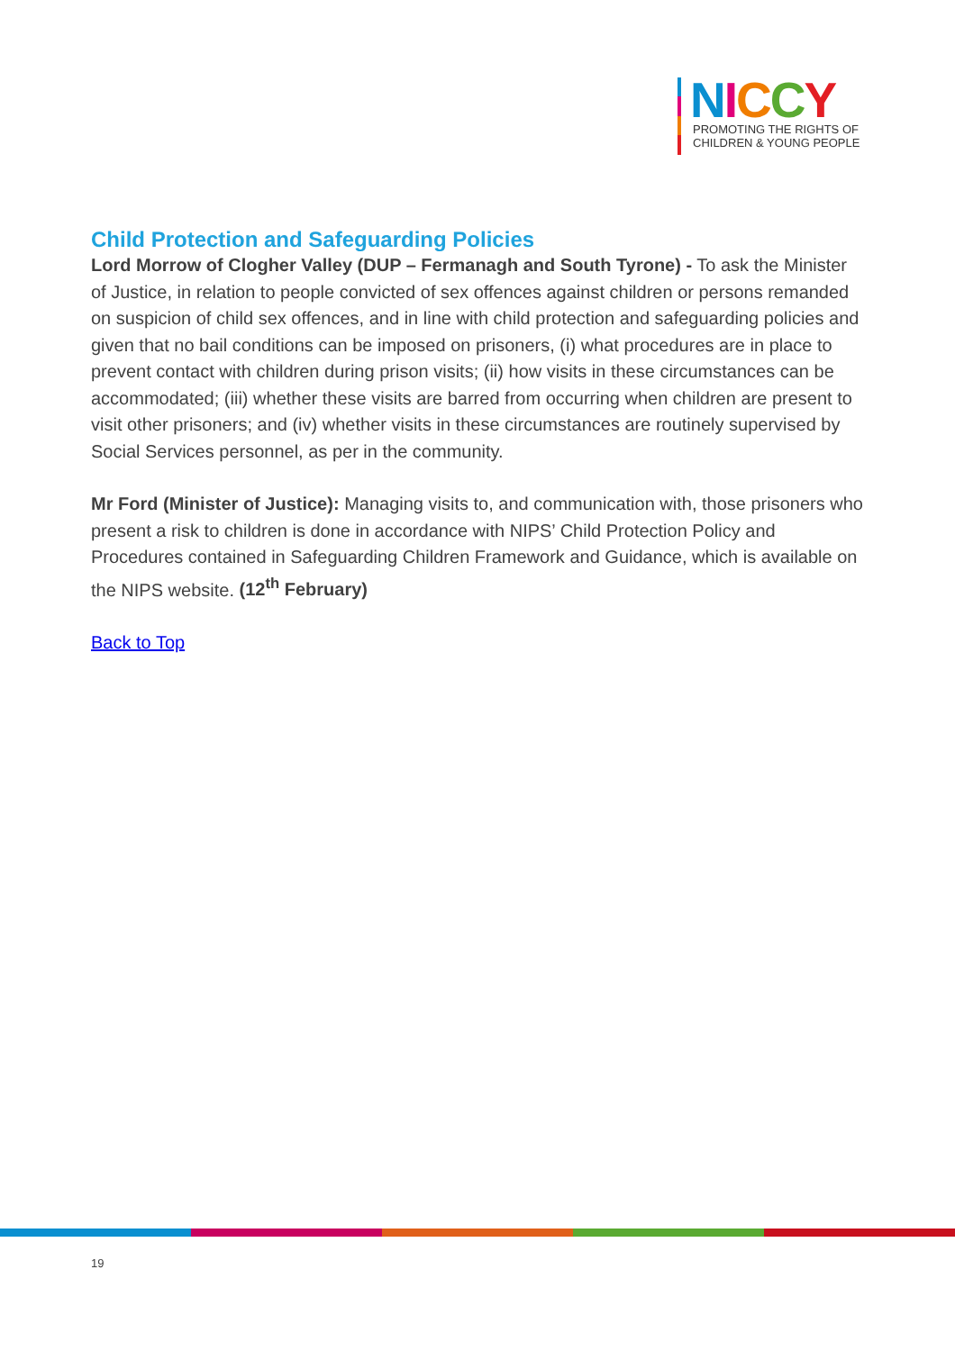NICCY
PROMOTING THE RIGHTS OF
CHILDREN & YOUNG PEOPLE
Child Protection and Safeguarding Policies
Lord Morrow of Clogher Valley (DUP – Fermanagh and South Tyrone) - To ask the Minister of Justice, in relation to people convicted of sex offences against children or persons remanded on suspicion of child sex offences, and in line with child protection and safeguarding policies and given that no bail conditions can be imposed on prisoners, (i) what procedures are in place to prevent contact with children during prison visits; (ii) how visits in these circumstances can be accommodated; (iii) whether these visits are barred from occurring when children are present to visit other prisoners; and (iv) whether visits in these circumstances are routinely supervised by Social Services personnel, as per in the community.
Mr Ford (Minister of Justice): Managing visits to, and communication with, those prisoners who present a risk to children is done in accordance with NIPS’ Child Protection Policy and Procedures contained in Safeguarding Children Framework and Guidance, which is available on the NIPS website. (12<sup>th</sup> February)
Back to Top
19